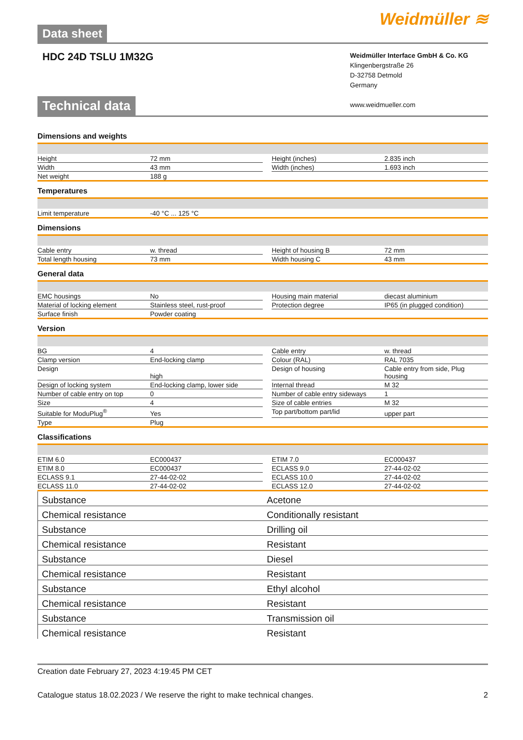Data sheet
Weidmüller ≋
HDC 24D TSLU 1M32G
Weidmüller Interface GmbH & Co. KG
Klingenbergstraße 26
D-32758 Detmold
Germany
www.weidmueller.com
Technical data
Dimensions and weights
| Height | 72 mm | | Height (inches) | 2.835 inch |
| Width | 43 mm | | Width (inches) | 1.693 inch |
| Net weight | 188 g | | | |
Temperatures
| Limit temperature | -40 °C ... 125 °C | | | |
Dimensions
| Cable entry | w. thread | | Height of housing B | 72 mm |
| Total length housing | 73 mm | | Width housing C | 43 mm |
General data
| EMC housings | No | | Housing main material | diecast aluminium |
| Material of locking element | Stainless steel, rust-proof | | Protection degree | IP65 (in plugged condition) |
| Surface finish | Powder coating | | | |
Version
| BG | 4 | | Cable entry | w. thread |
| Clamp version | End-locking clamp | | Colour (RAL) | RAL 7035 |
| Design | high | | Design of housing | Cable entry from side, Plug housing |
| Design of locking system | End-locking clamp, lower side | | Internal thread | M 32 |
| Number of cable entry on top | 0 | | Number of cable entry sideways | 1 |
| Size | 4 | | Size of cable entries | M 32 |
| Suitable for ModuPlug<sup>®</sup> | Yes | | Top part/bottom part/lid | upper part |
| Type | Plug | | | |
Classifications
| ETIM 6.0 | EC000437 | | ETIM 7.0 | EC000437 |
| ETIM 8.0 | EC000437 | | ECLASS 9.0 | 27-44-02-02 |
| ECLASS 9.1 | 27-44-02-02 | | ECLASS 10.0 | 27-44-02-02 |
| ECLASS 11.0 | 27-44-02-02 | | ECLASS 12.0 | 27-44-02-02 |
| Substance | Acetone |
| Chemical resistance | Conditionally resistant |
| Substance | Drilling oil |
| Chemical resistance | Resistant |
| Substance | Diesel |
| Chemical resistance | Resistant |
| Substance | Ethyl alcohol |
| Chemical resistance | Resistant |
| Substance | Transmission oil |
| Chemical resistance | Resistant |
Creation date February 27, 2023 4:19:45 PM CET
Catalogue status 18.02.2023 / We reserve the right to make technical changes. 2